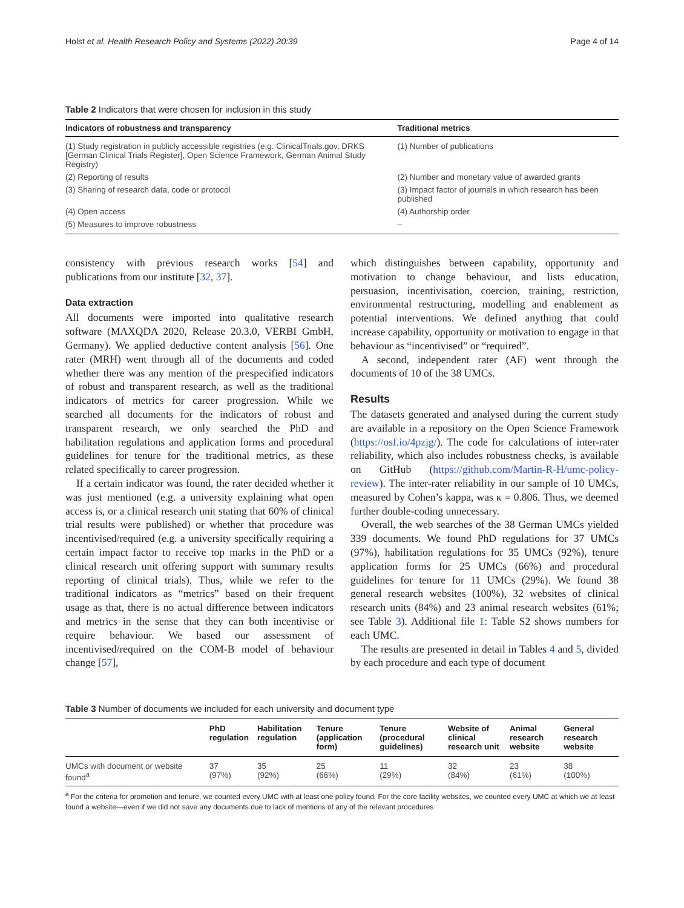Holst et al. Health Research Policy and Systems (2022) 20:39 Page 4 of 14
Table 2 Indicators that were chosen for inclusion in this study
| Indicators of robustness and transparency | Traditional metrics |
| --- | --- |
| (1) Study registration in publicly accessible registries (e.g. ClinicalTrials.gov, DRKS [German Clinical Trials Register], Open Science Framework, German Animal Study Registry) | (1) Number of publications |
| (2) Reporting of results | (2) Number and monetary value of awarded grants |
| (3) Sharing of research data, code or protocol | (3) Impact factor of journals in which research has been published |
| (4) Open access | (4) Authorship order |
| (5) Measures to improve robustness | – |
consistency with previous research works [54] and publications from our institute [32, 37].
Data extraction
All documents were imported into qualitative research software (MAXQDA 2020, Release 20.3.0, VERBI GmbH, Germany). We applied deductive content analysis [56]. One rater (MRH) went through all of the documents and coded whether there was any mention of the prespecified indicators of robust and transparent research, as well as the traditional indicators of metrics for career progression. While we searched all documents for the indicators of robust and transparent research, we only searched the PhD and habilitation regulations and application forms and procedural guidelines for tenure for the traditional metrics, as these related specifically to career progression.
If a certain indicator was found, the rater decided whether it was just mentioned (e.g. a university explaining what open access is, or a clinical research unit stating that 60% of clinical trial results were published) or whether that procedure was incentivised/required (e.g. a university specifically requiring a certain impact factor to receive top marks in the PhD or a clinical research unit offering support with summary results reporting of clinical trials). Thus, while we refer to the traditional indicators as “metrics” based on their frequent usage as that, there is no actual difference between indicators and metrics in the sense that they can both incentivise or require behaviour. We based our assessment of incentivised/required on the COM-B model of behaviour change [57],
which distinguishes between capability, opportunity and motivation to change behaviour, and lists education, persuasion, incentivisation, coercion, training, restriction, environmental restructuring, modelling and enablement as potential interventions. We defined anything that could increase capability, opportunity or motivation to engage in that behaviour as “incentivised” or “required”.
A second, independent rater (AF) went through the documents of 10 of the 38 UMCs.
Results
The datasets generated and analysed during the current study are available in a repository on the Open Science Framework (https://osf.io/4pzjg/). The code for calculations of inter-rater reliability, which also includes robustness checks, is available on GitHub (https://github.com/Martin-R-H/umc-policy-review). The inter-rater reliability in our sample of 10 UMCs, measured by Cohen’s kappa, was κ = 0.806. Thus, we deemed further double-coding unnecessary.
Overall, the web searches of the 38 German UMCs yielded 339 documents. We found PhD regulations for 37 UMCs (97%), habilitation regulations for 35 UMCs (92%), tenure application forms for 25 UMCs (66%) and procedural guidelines for tenure for 11 UMCs (29%). We found 38 general research websites (100%), 32 websites of clinical research units (84%) and 23 animal research websites (61%; see Table 3). Additional file 1: Table S2 shows numbers for each UMC.
The results are presented in detail in Tables 4 and 5, divided by each procedure and each type of document
Table 3 Number of documents we included for each university and document type
| | PhD regulation | Habilitation regulation | Tenure (application form) | Tenure (procedural guidelines) | Website of clinical research unit | Animal research website | General research website |
| --- | --- | --- | --- | --- | --- | --- | --- |
| UMCs with document or website found<sup>a</sup> | 37 (97%) | 35 (92%) | 25 (66%) | 11 (29%) | 32 (84%) | 23 (61%) | 38 (100%) |
<sup>a</sup> For the criteria for promotion and tenure, we counted every UMC with at least one policy found. For the core facility websites, we counted every UMC at which we at least found a website—even if we did not save any documents due to lack of mentions of any of the relevant procedures